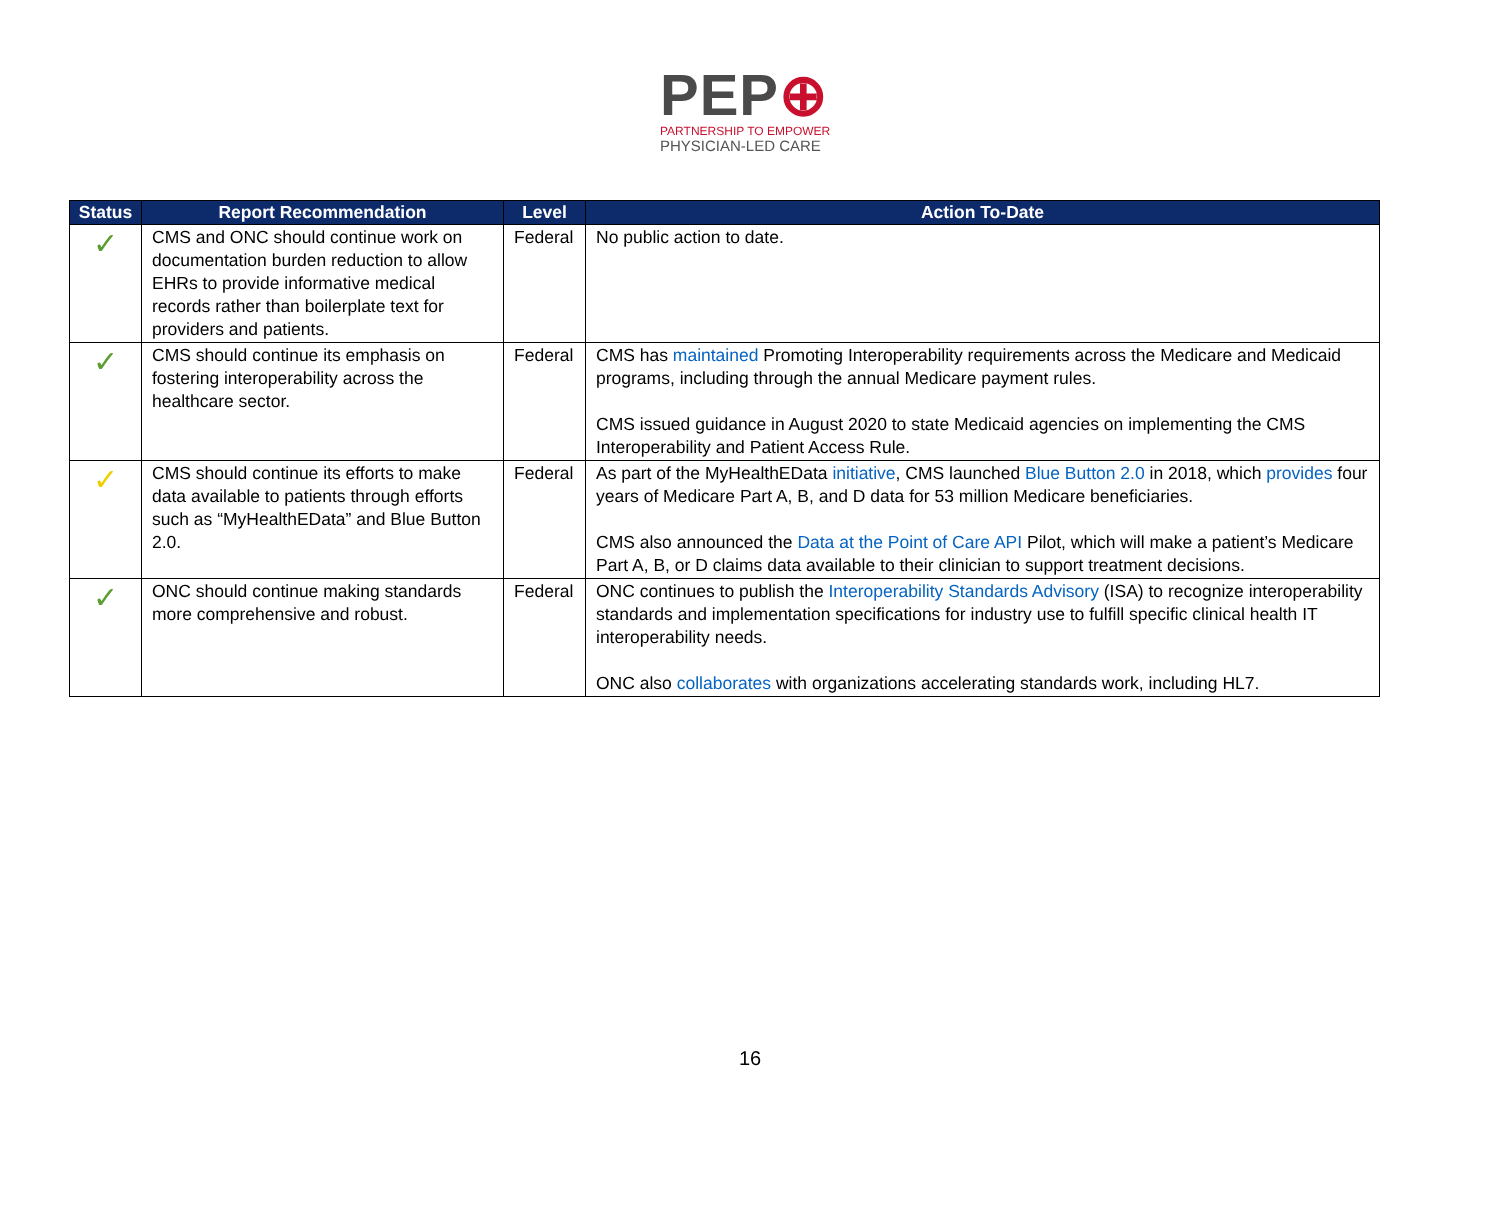PEP⊕
PARTNERSHIP TO EMPOWER
PHYSICIAN-LED CARE
| Status | Report Recommendation | Level | Action To-Date |
| --- | --- | --- | --- |
| ✓ | CMS and ONC should continue work on documentation burden reduction to allow EHRs to provide informative medical records rather than boilerplate text for providers and patients. | Federal | No public action to date. |
| ✓ | CMS should continue its emphasis on fostering interoperability across the healthcare sector. | Federal | CMS has maintained Promoting Interoperability requirements across the Medicare and Medicaid programs, including through the annual Medicare payment rules. CMS issued guidance in August 2020 to state Medicaid agencies on implementing the CMS Interoperability and Patient Access Rule. |
| ✓ | CMS should continue its efforts to make data available to patients through efforts such as “MyHealthEData” and Blue Button 2.0. | Federal | As part of the MyHealthEData initiative , CMS launched Blue Button 2.0 in 2018, which provides four years of Medicare Part A, B, and D data for 53 million Medicare beneficiaries. CMS also announced the Data at the Point of Care API Pilot, which will make a patient’s Medicare Part A, B, or D claims data available to their clinician to support treatment decisions. |
| ✓ | ONC should continue making standards more comprehensive and robust. | Federal | ONC continues to publish the Interoperability Standards Advisory (ISA) to recognize interoperability standards and implementation specifications for industry use to fulfill specific clinical health IT interoperability needs. ONC also collaborates with organizations accelerating standards work, including HL7. |
16